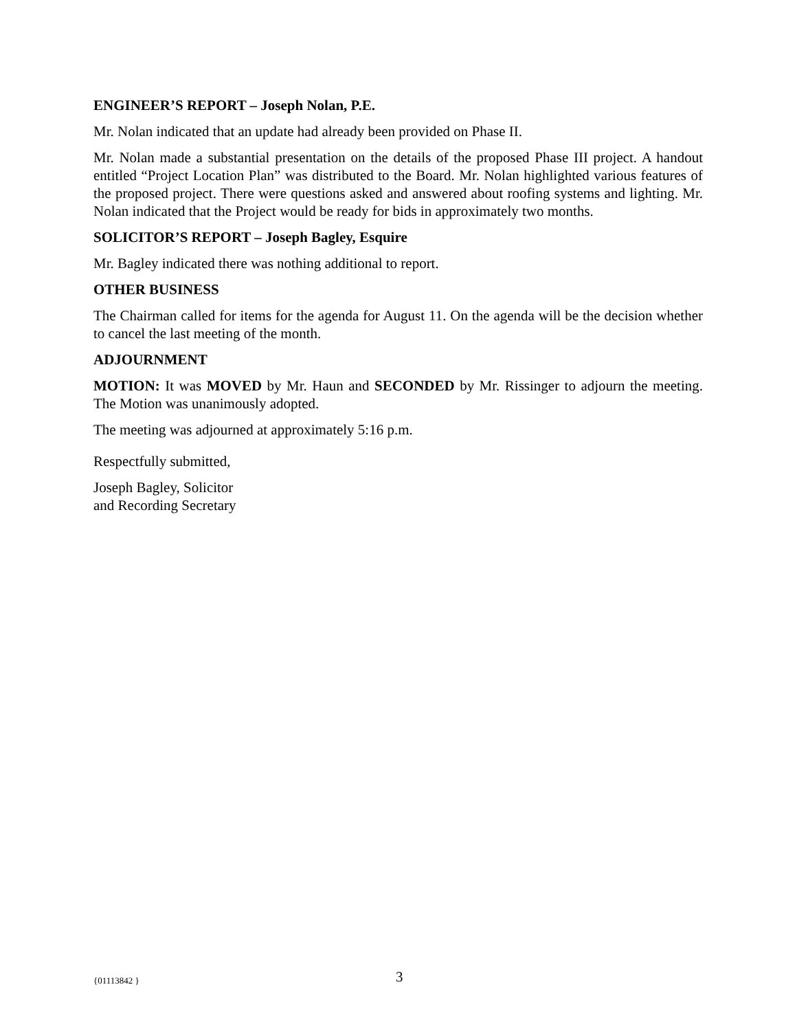ENGINEER’S REPORT – Joseph Nolan, P.E.
Mr. Nolan indicated that an update had already been provided on Phase II.
Mr. Nolan made a substantial presentation on the details of the proposed Phase III project. A handout entitled “Project Location Plan” was distributed to the Board. Mr. Nolan highlighted various features of the proposed project. There were questions asked and answered about roofing systems and lighting. Mr. Nolan indicated that the Project would be ready for bids in approximately two months.
SOLICITOR’S REPORT – Joseph Bagley, Esquire
Mr. Bagley indicated there was nothing additional to report.
OTHER BUSINESS
The Chairman called for items for the agenda for August 11. On the agenda will be the decision whether to cancel the last meeting of the month.
ADJOURNMENT
MOTION: It was MOVED by Mr. Haun and SECONDED by Mr. Rissinger to adjourn the meeting. The Motion was unanimously adopted.
The meeting was adjourned at approximately 5:16 p.m.
Respectfully submitted,
Joseph Bagley, Solicitor
and Recording Secretary
{01113842 } 3